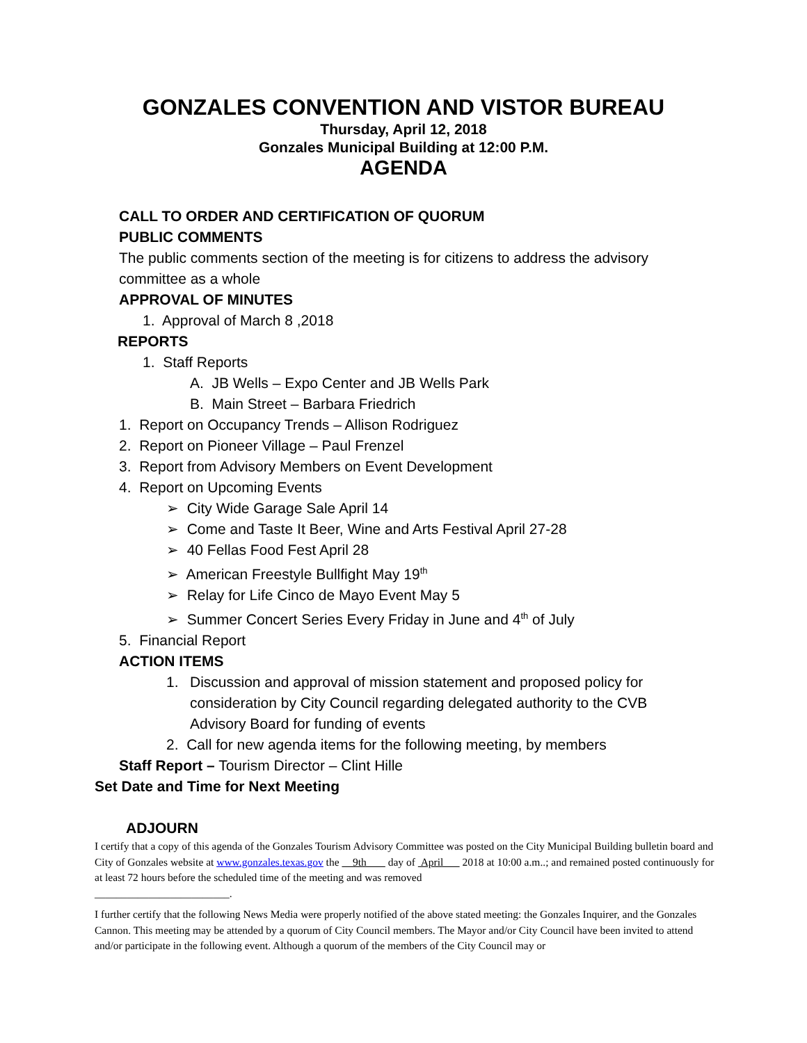GONZALES CONVENTION AND VISTOR BUREAU
Thursday, April 12, 2018
Gonzales Municipal Building at 12:00 P.M.
AGENDA
CALL TO ORDER AND CERTIFICATION OF QUORUM
PUBLIC COMMENTS
The public comments section of the meeting is for citizens to address the advisory committee as a whole
APPROVAL OF MINUTES
1. Approval of March 8 ,2018
REPORTS
1. Staff Reports
A. JB Wells – Expo Center and JB Wells Park
B. Main Street – Barbara Friedrich
1. Report on Occupancy Trends – Allison Rodriguez
2. Report on Pioneer Village – Paul Frenzel
3. Report from Advisory Members on Event Development
4. Report on Upcoming Events
➢ City Wide Garage Sale April 14
➢ Come and Taste It Beer, Wine and Arts Festival April 27-28
➢ 40 Fellas Food Fest April 28
➢ American Freestyle Bullfight May 19<sup>th</sup>
➢ Relay for Life Cinco de Mayo Event May 5
➢ Summer Concert Series Every Friday in June and 4<sup>th</sup> of July
5. Financial Report
ACTION ITEMS
1. Discussion and approval of mission statement and proposed policy for consideration by City Council regarding delegated authority to the CVB Advisory Board for funding of events
2. Call for new agenda items for the following meeting, by members
Staff Report – Tourism Director – Clint Hille
Set Date and Time for Next Meeting
ADJOURN
I certify that a copy of this agenda of the Gonzales Tourism Advisory Committee was posted on the City Municipal Building bulletin board and City of Gonzales website at www.gonzales.texas.gov the 9th day of April 2018 at 10:00 a.m..; and remained posted continuously for at least 72 hours before the scheduled time of the meeting and was removed
_________________________.
I further certify that the following News Media were properly notified of the above stated meeting: the Gonzales Inquirer, and the Gonzales Cannon. This meeting may be attended by a quorum of City Council members. The Mayor and/or City Council have been invited to attend and/or participate in the following event. Although a quorum of the members of the City Council may or